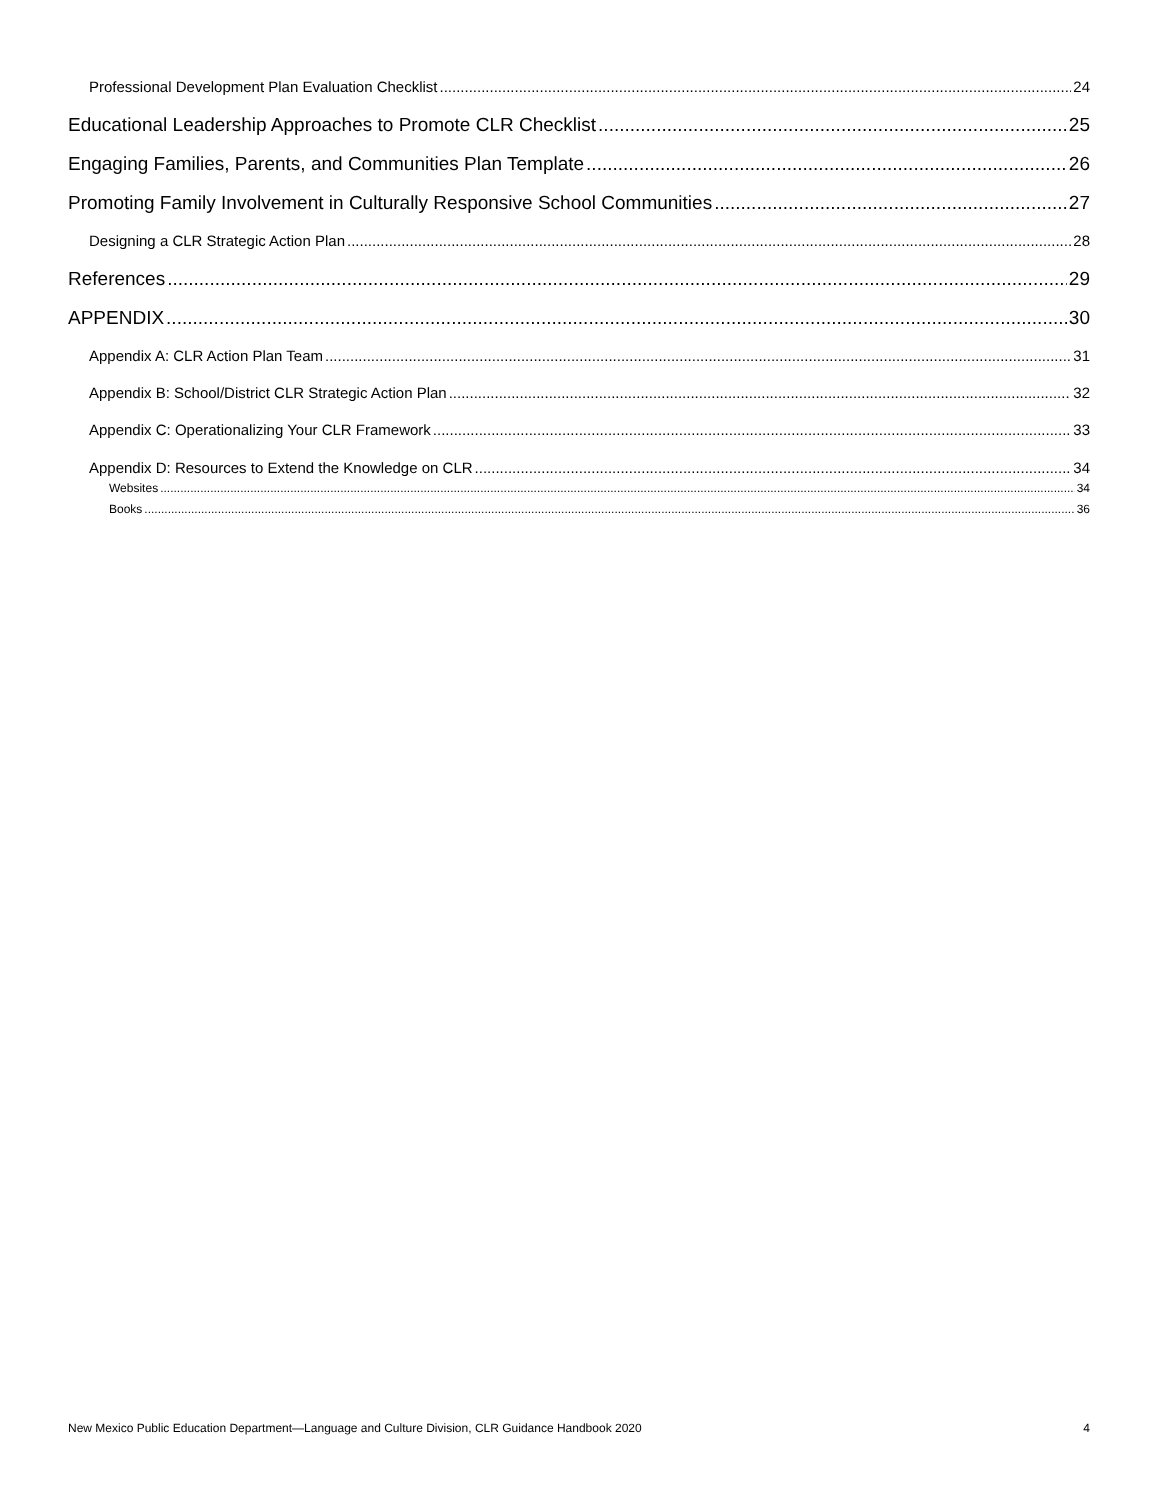Professional Development Plan Evaluation Checklist 24
Educational Leadership Approaches to Promote CLR Checklist 25
Engaging Families, Parents, and Communities Plan Template 26
Promoting Family Involvement in Culturally Responsive School Communities 27
Designing a CLR Strategic Action Plan 28
References 29
APPENDIX 30
Appendix A: CLR Action Plan Team 31
Appendix B: School/District CLR Strategic Action Plan 32
Appendix C: Operationalizing Your CLR Framework 33
Appendix D: Resources to Extend the Knowledge on CLR 34
Websites 34
Books 36
New Mexico Public Education Department—Language and Culture Division, CLR Guidance Handbook 2020 4